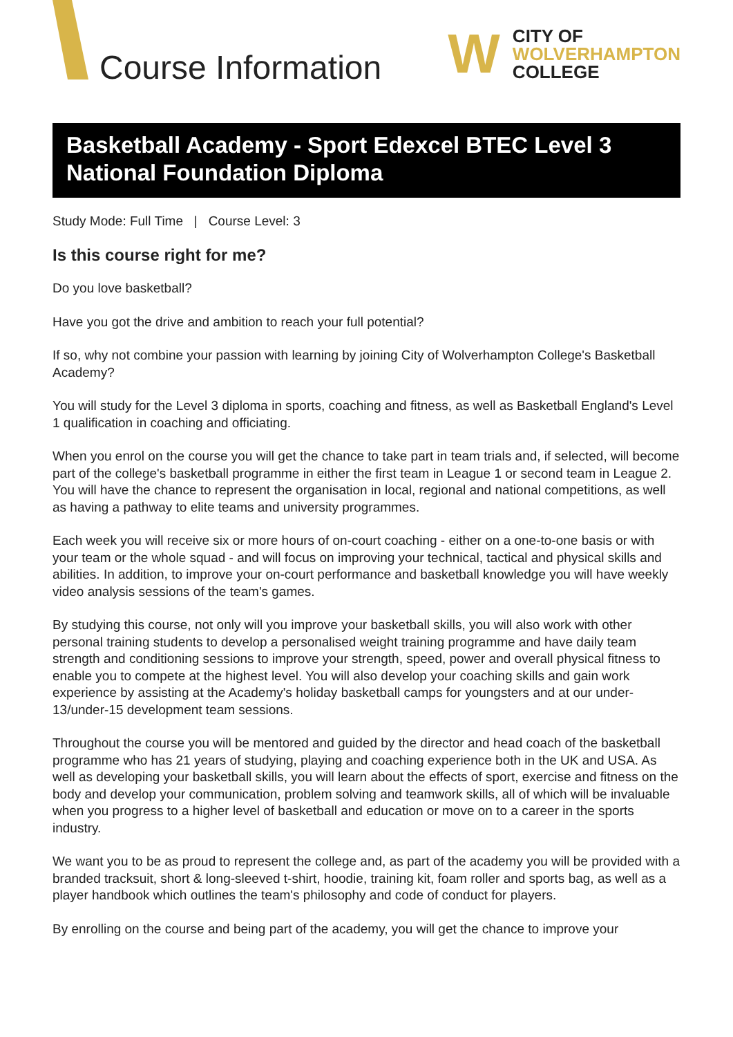Course Information
W
CITY OF
WOLVERHAMPTON
COLLEGE
Basketball Academy - Sport Edexcel BTEC Level 3 National Foundation Diploma
Study Mode: Full Time | Course Level: 3
Is this course right for me?
Do you love basketball?
Have you got the drive and ambition to reach your full potential?
If so, why not combine your passion with learning by joining City of Wolverhampton College's Basketball Academy?
You will study for the Level 3 diploma in sports, coaching and fitness, as well as Basketball England's Level 1 qualification in coaching and officiating.
When you enrol on the course you will get the chance to take part in team trials and, if selected, will become part of the college's basketball programme in either the first team in League 1 or second team in League 2. You will have the chance to represent the organisation in local, regional and national competitions, as well as having a pathway to elite teams and university programmes.
Each week you will receive six or more hours of on-court coaching - either on a one-to-one basis or with your team or the whole squad - and will focus on improving your technical, tactical and physical skills and abilities. In addition, to improve your on-court performance and basketball knowledge you will have weekly video analysis sessions of the team's games.
By studying this course, not only will you improve your basketball skills, you will also work with other personal training students to develop a personalised weight training programme and have daily team strength and conditioning sessions to improve your strength, speed, power and overall physical fitness to enable you to compete at the highest level. You will also develop your coaching skills and gain work experience by assisting at the Academy's holiday basketball camps for youngsters and at our under-13/under-15 development team sessions.
Throughout the course you will be mentored and guided by the director and head coach of the basketball programme who has 21 years of studying, playing and coaching experience both in the UK and USA. As well as developing your basketball skills, you will learn about the effects of sport, exercise and fitness on the body and develop your communication, problem solving and teamwork skills, all of which will be invaluable when you progress to a higher level of basketball and education or move on to a career in the sports industry.
We want you to be as proud to represent the college and, as part of the academy you will be provided with a branded tracksuit, short & long-sleeved t-shirt, hoodie, training kit, foam roller and sports bag, as well as a player handbook which outlines the team's philosophy and code of conduct for players.
By enrolling on the course and being part of the academy, you will get the chance to improve your